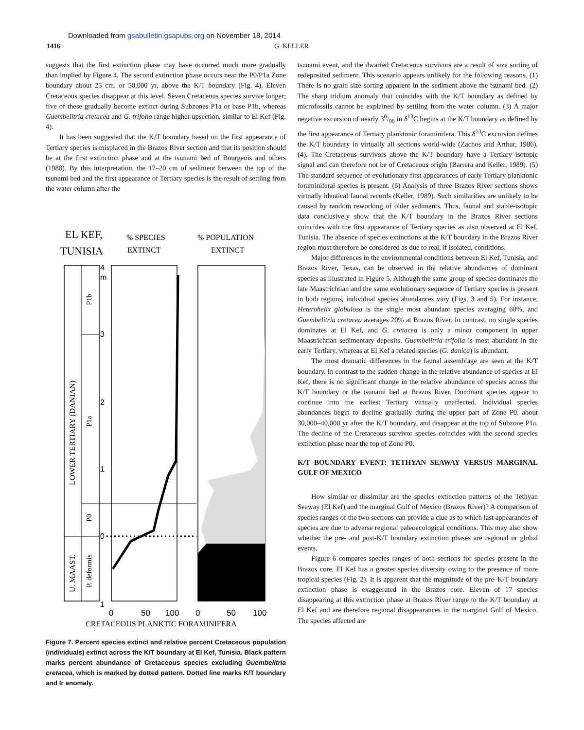Downloaded from gsabulletin.gsapubs.org on November 18, 2014
1416 G. KELLER
suggests that the first extinction phase may have occurred much more gradually than implied by Figure 4. The second extinction phase occurs near the P0/P1a Zone boundary about 25 cm, or 50,000 yr, above the K/T boundary (Fig. 4). Eleven Cretaceous species disappear at this level. Seven Cretaceous species survive longer; five of these gradually become extinct during Subzones P1a or base P1b, whereas Guembelitria cretacea and G. trifolia range higher upsection, similar to El Kef (Fig. 4).
It has been suggested that the K/T boundary based on the first appearance of Tertiary species is misplaced in the Brazos River section and that its position should be at the first extinction phase and at the tsunami bed of Bourgeois and others (1988). By this interpretation, the 17–20 cm of sediment between the top of the tsunami bed and the first appearance of Tertiary species is the result of settling from the water column after the
EL KEF,
TUNISIA
% SPECIES
EXTINCT
% POPULATION
EXTINCT
4
m
3
2
1
0
1
P1b
P1a
P0
P. deformis
LOWER TERTIARY (DANIAN)
U. MAAST.
0
50
100
0
50
100
CRETACEOUS PLANKTIC FORAMINIFERA
Figure 7. Percent species extinct and relative percent Cretaceous population (individuals) extinct across the K/T boundary at El Kef, Tunisia. Black pattern marks percent abundance of Cretaceous species excluding Guembelitria cretacea, which is marked by dotted pattern. Dotted line marks K/T boundary and Ir anomaly.
tsunami event, and the dwarfed Cretaceous survivors are a result of size sorting of redeposited sediment. This scenario appears unlikely for the following reasons. (1) There is no grain size sorting apparent in the sediment above the tsunami bed. (2) The sharp iridium anomaly that coincides with the K/T boundary as defined by microfossils cannot be explained by settling from the water column. (3) A major negative excursion of nearly 30/00 in δ<sup>13</sup>C begins at the K/T boundary as defined by the first appearance of Tertiary planktonic foraminifera. This δ<sup>13</sup>C excursion defines the K/T boundary in virtually all sections world-wide (Zachos and Arthur, 1986). (4). The Cretaceous survivors above the K/T boundary have a Tertiary isotopic signal and can therefore not be of Cretaceous origin (Barrera and Keller, 1989). (5) The standard sequence of evolutionary first appearances of early Tertiary planktonic foraminiferal species is present. (6) Analysis of three Brazos River sections shows virtually identical faunal records (Keller, 1989). Such similarities are unlikely to be caused by random reworking of older sediments. Thus, faunal and stable-isotopic data conclusively show that the K/T boundary in the Brazos River sections coincides with the first appearance of Tertiary species as also observed at El Kef, Tunisia. The absence of species extinctions at the K/T boundary in the Brazos River region must therefore be considered as due to real, if isolated, conditions.
Major differences in the environmental conditions between El Kef, Tunisia, and Brazos River, Texas, can be observed in the relative abundances of dominant species as illustrated in Figure 5. Although the same group of species dominates the late Maastrichtian and the same evolutionary sequence of Tertiary species is present in both regions, individual species abundances vary (Figs. 3 and 5). For instance, Heterohelix globulosa is the single most abundant species averaging 60%, and Guembelitria cretacea averages 20% at Brazos River. In contrast, no single species dominates at El Kef, and G. cretacea is only a minor component in upper Maastrichtian sedimentary deposits. Guembelitria trifolia is most abundant in the early Tertiary, whereas at El Kef a related species (G. danica) is abundant.
The most dramatic differences in the faunal assemblage are seen at the K/T boundary. In contrast to the sudden change in the relative abundance of species at El Kef, there is no significant change in the relative abundance of species across the K/T boundary or the tsunami bed at Brazos River. Dominant species appear to continue into the earliest Tertiary virtually unaffected. Individual species abundances begin to decline gradually during the upper part of Zone P0, about 30,000–40,000 yr after the K/T boundary, and disappear at the top of Subzone P1a. The decline of the Cretaceous survivor species coincides with the second species extinction phase near the top of Zone P0.
K/T BOUNDARY EVENT: TETHYAN SEAWAY VERSUS MARGINAL GULF OF MEXICO
How similar or dissimilar are the species extinction patterns of the Tethyan Seaway (El Kef) and the marginal Gulf of Mexico (Brazos River)? A comparison of species ranges of the two sections can provide a clue as to which last appearances of species are due to adverse regional paleoecological conditions. This may also show whether the pre- and post-K/T boundary extinction phases are regional or global events.
Figure 6 compares species ranges of both sections for species present in the Brazos core. El Kef has a greater species diversity owing to the presence of more tropical species (Fig. 2). It is apparent that the magnitude of the pre–K/T boundary extinction phase is exaggerated in the Brazos core. Eleven of 17 species disappearing at this extinction phase at Brazos River range to the K/T boundary at El Kef and are therefore regional disappearances in the marginal Gulf of Mexico. The species affected are